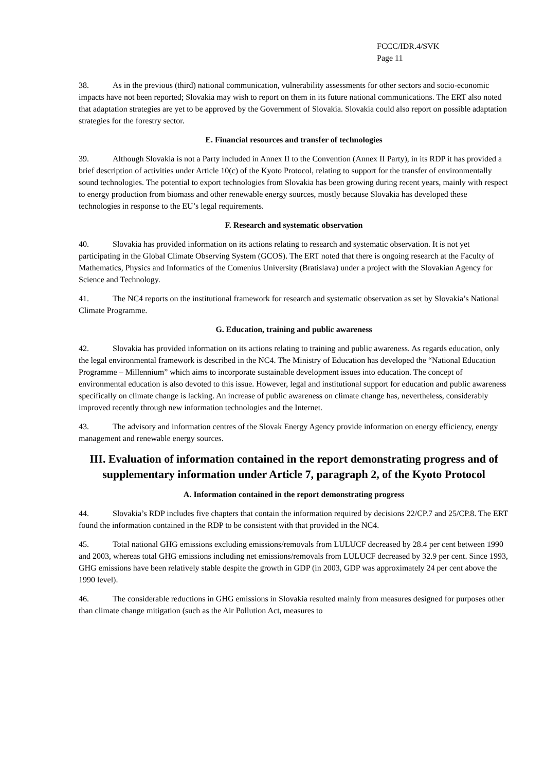FCCC/IDR.4/SVK
Page 11
38. As in the previous (third) national communication, vulnerability assessments for other sectors and socio-economic impacts have not been reported; Slovakia may wish to report on them in its future national communications. The ERT also noted that adaptation strategies are yet to be approved by the Government of Slovakia. Slovakia could also report on possible adaptation strategies for the forestry sector.
E. Financial resources and transfer of technologies
39. Although Slovakia is not a Party included in Annex II to the Convention (Annex II Party), in its RDP it has provided a brief description of activities under Article 10(c) of the Kyoto Protocol, relating to support for the transfer of environmentally sound technologies. The potential to export technologies from Slovakia has been growing during recent years, mainly with respect to energy production from biomass and other renewable energy sources, mostly because Slovakia has developed these technologies in response to the EU’s legal requirements.
F. Research and systematic observation
40. Slovakia has provided information on its actions relating to research and systematic observation. It is not yet participating in the Global Climate Observing System (GCOS). The ERT noted that there is ongoing research at the Faculty of Mathematics, Physics and Informatics of the Comenius University (Bratislava) under a project with the Slovakian Agency for Science and Technology.
41. The NC4 reports on the institutional framework for research and systematic observation as set by Slovakia’s National Climate Programme.
G. Education, training and public awareness
42. Slovakia has provided information on its actions relating to training and public awareness. As regards education, only the legal environmental framework is described in the NC4. The Ministry of Education has developed the “National Education Programme – Millennium” which aims to incorporate sustainable development issues into education. The concept of environmental education is also devoted to this issue. However, legal and institutional support for education and public awareness specifically on climate change is lacking. An increase of public awareness on climate change has, nevertheless, considerably improved recently through new information technologies and the Internet.
43. The advisory and information centres of the Slovak Energy Agency provide information on energy efficiency, energy management and renewable energy sources.
III. Evaluation of information contained in the report demonstrating progress and of supplementary information under Article 7, paragraph 2, of the Kyoto Protocol
A. Information contained in the report demonstrating progress
44. Slovakia’s RDP includes five chapters that contain the information required by decisions 22/CP.7 and 25/CP.8. The ERT found the information contained in the RDP to be consistent with that provided in the NC4.
45. Total national GHG emissions excluding emissions/removals from LULUCF decreased by 28.4 per cent between 1990 and 2003, whereas total GHG emissions including net emissions/removals from LULUCF decreased by 32.9 per cent. Since 1993, GHG emissions have been relatively stable despite the growth in GDP (in 2003, GDP was approximately 24 per cent above the 1990 level).
46. The considerable reductions in GHG emissions in Slovakia resulted mainly from measures designed for purposes other than climate change mitigation (such as the Air Pollution Act, measures to